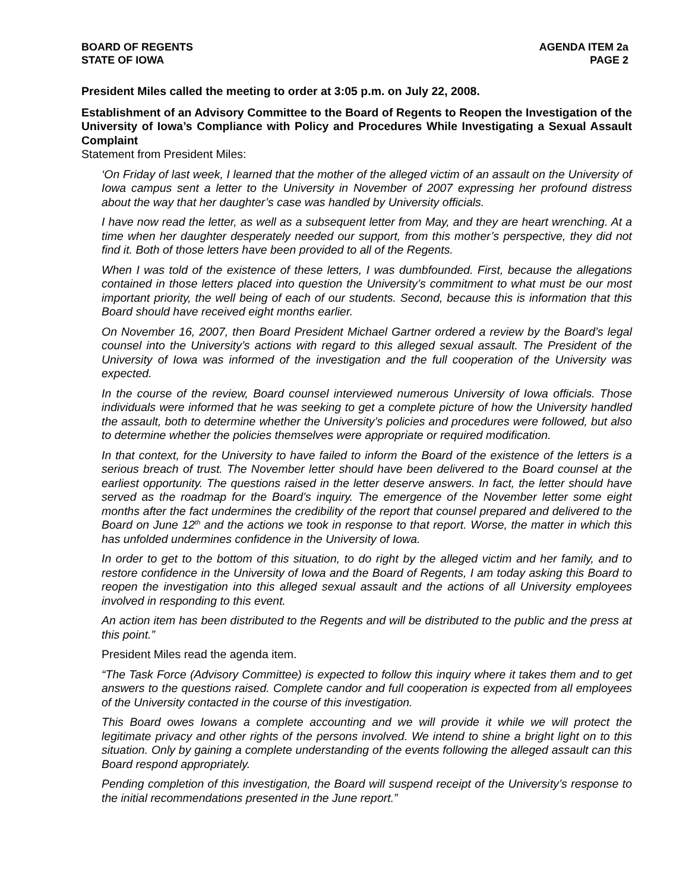BOARD OF REGENTS
STATE OF IOWA
AGENDA ITEM 2a
PAGE 2
President Miles called the meeting to order at 3:05 p.m. on July 22, 2008.
Establishment of an Advisory Committee to the Board of Regents to Reopen the Investigation of the University of Iowa’s Compliance with Policy and Procedures While Investigating a Sexual Assault Complaint
Statement from President Miles:
‘On Friday of last week, I learned that the mother of the alleged victim of an assault on the University of Iowa campus sent a letter to the University in November of 2007 expressing her profound distress about the way that her daughter’s case was handled by University officials.
I have now read the letter, as well as a subsequent letter from May, and they are heart wrenching. At a time when her daughter desperately needed our support, from this mother’s perspective, they did not find it. Both of those letters have been provided to all of the Regents.
When I was told of the existence of these letters, I was dumbfounded. First, because the allegations contained in those letters placed into question the University’s commitment to what must be our most important priority, the well being of each of our students. Second, because this is information that this Board should have received eight months earlier.
On November 16, 2007, then Board President Michael Gartner ordered a review by the Board’s legal counsel into the University’s actions with regard to this alleged sexual assault. The President of the University of Iowa was informed of the investigation and the full cooperation of the University was expected.
In the course of the review, Board counsel interviewed numerous University of Iowa officials. Those individuals were informed that he was seeking to get a complete picture of how the University handled the assault, both to determine whether the University’s policies and procedures were followed, but also to determine whether the policies themselves were appropriate or required modification.
In that context, for the University to have failed to inform the Board of the existence of the letters is a serious breach of trust. The November letter should have been delivered to the Board counsel at the earliest opportunity. The questions raised in the letter deserve answers. In fact, the letter should have served as the roadmap for the Board’s inquiry. The emergence of the November letter some eight months after the fact undermines the credibility of the report that counsel prepared and delivered to the Board on June 12<sup>th</sup> and the actions we took in response to that report. Worse, the matter in which this has unfolded undermines confidence in the University of Iowa.
In order to get to the bottom of this situation, to do right by the alleged victim and her family, and to restore confidence in the University of Iowa and the Board of Regents, I am today asking this Board to reopen the investigation into this alleged sexual assault and the actions of all University employees involved in responding to this event.
An action item has been distributed to the Regents and will be distributed to the public and the press at this point.”
President Miles read the agenda item.
“The Task Force (Advisory Committee) is expected to follow this inquiry where it takes them and to get answers to the questions raised. Complete candor and full cooperation is expected from all employees of the University contacted in the course of this investigation.
This Board owes Iowans a complete accounting and we will provide it while we will protect the legitimate privacy and other rights of the persons involved. We intend to shine a bright light on to this situation. Only by gaining a complete understanding of the events following the alleged assault can this Board respond appropriately.
Pending completion of this investigation, the Board will suspend receipt of the University’s response to the initial recommendations presented in the June report.”